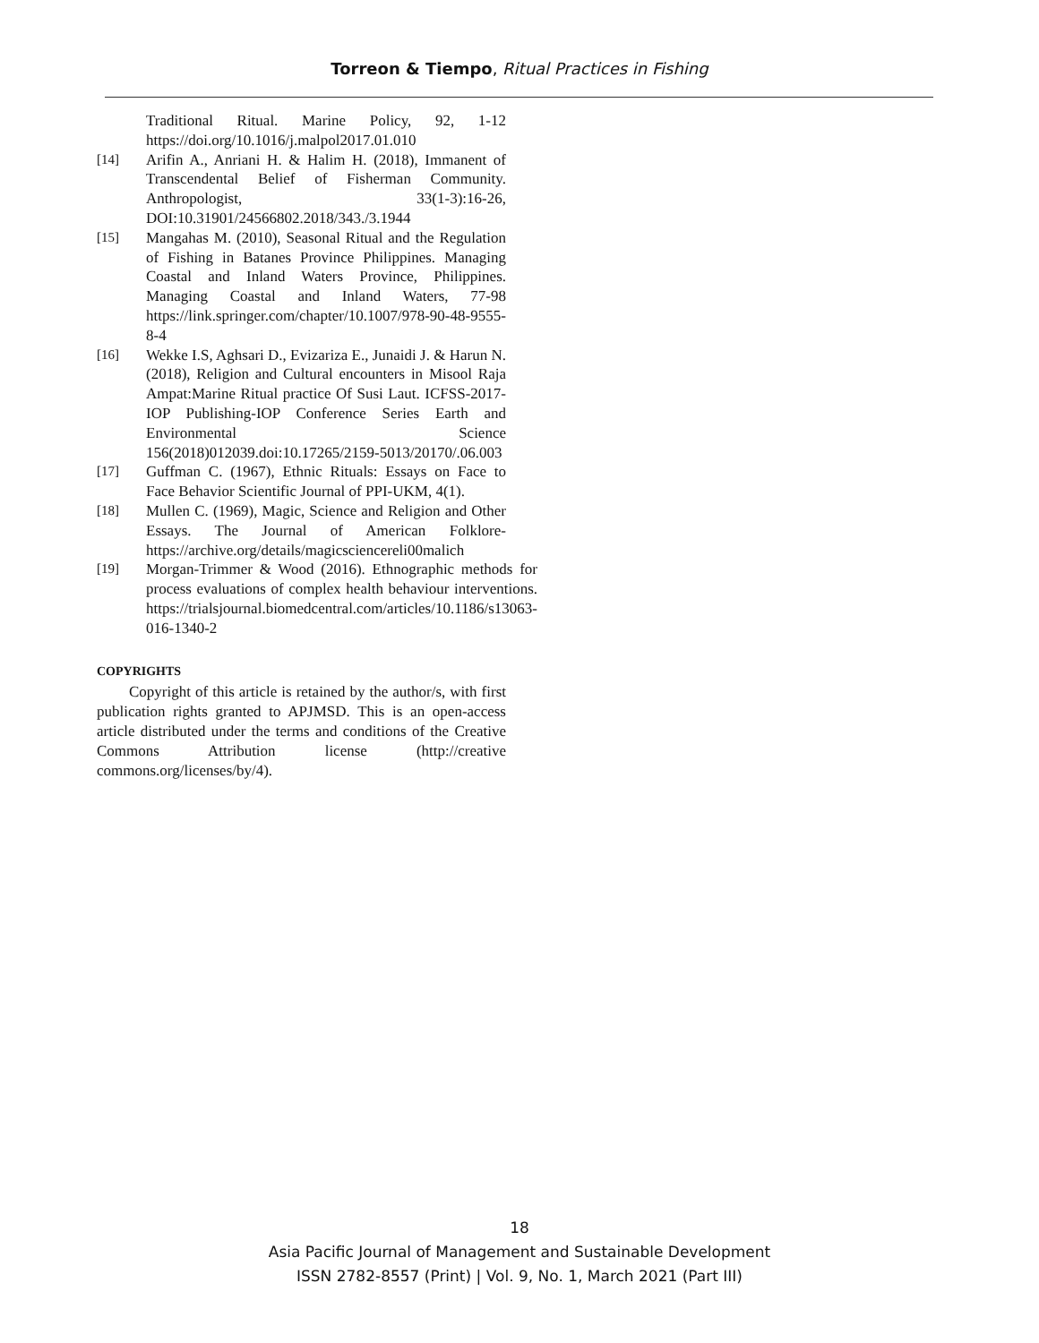Torreon & Tiempo, Ritual Practices in Fishing
Traditional Ritual. Marine Policy, 92, 1-12 https://doi.org/10.1016/j.malpol2017.01.010
[14] Arifin A., Anriani H. & Halim H. (2018), Immanent of Transcendental Belief of Fisherman Community. Anthropologist, 33(1-3):16-26, DOI:10.31901/24566802.2018/343./3.1944
[15] Mangahas M. (2010), Seasonal Ritual and the Regulation of Fishing in Batanes Province Philippines. Managing Coastal and Inland Waters Province, Philippines. Managing Coastal and Inland Waters, 77-98 https://link.springer.com/chapter/10.1007/978-90-48-9555-8-4
[16] Wekke I.S, Aghsari D., Evizariza E., Junaidi J. & Harun N. (2018), Religion and Cultural encounters in Misool Raja Ampat:Marine Ritual practice Of Susi Laut. ICFSS-2017-IOP Publishing-IOP Conference Series Earth and Environmental Science 156(2018)012039.doi:10.17265/2159-5013/20170/.06.003
[17] Guffman C. (1967), Ethnic Rituals: Essays on Face to Face Behavior Scientific Journal of PPI-UKM, 4(1).
[18] Mullen C. (1969), Magic, Science and Religion and Other Essays. The Journal of American Folklore-https://archive.org/details/magicsciencereli00malich
[19] Morgan-Trimmer & Wood (2016). Ethnographic methods for process evaluations of complex health behaviour interventions. https://trialsjournal.biomedcentral.com/articles/10.1186/s13063-016-1340-2
COPYRIGHTS
Copyright of this article is retained by the author/s, with first publication rights granted to APJMSD. This is an open-access article distributed under the terms and conditions of the Creative Commons Attribution license (http://creative commons.org/licenses/by/4).
18
Asia Pacific Journal of Management and Sustainable Development
ISSN 2782-8557 (Print) | Vol. 9, No. 1, March 2021 (Part III)